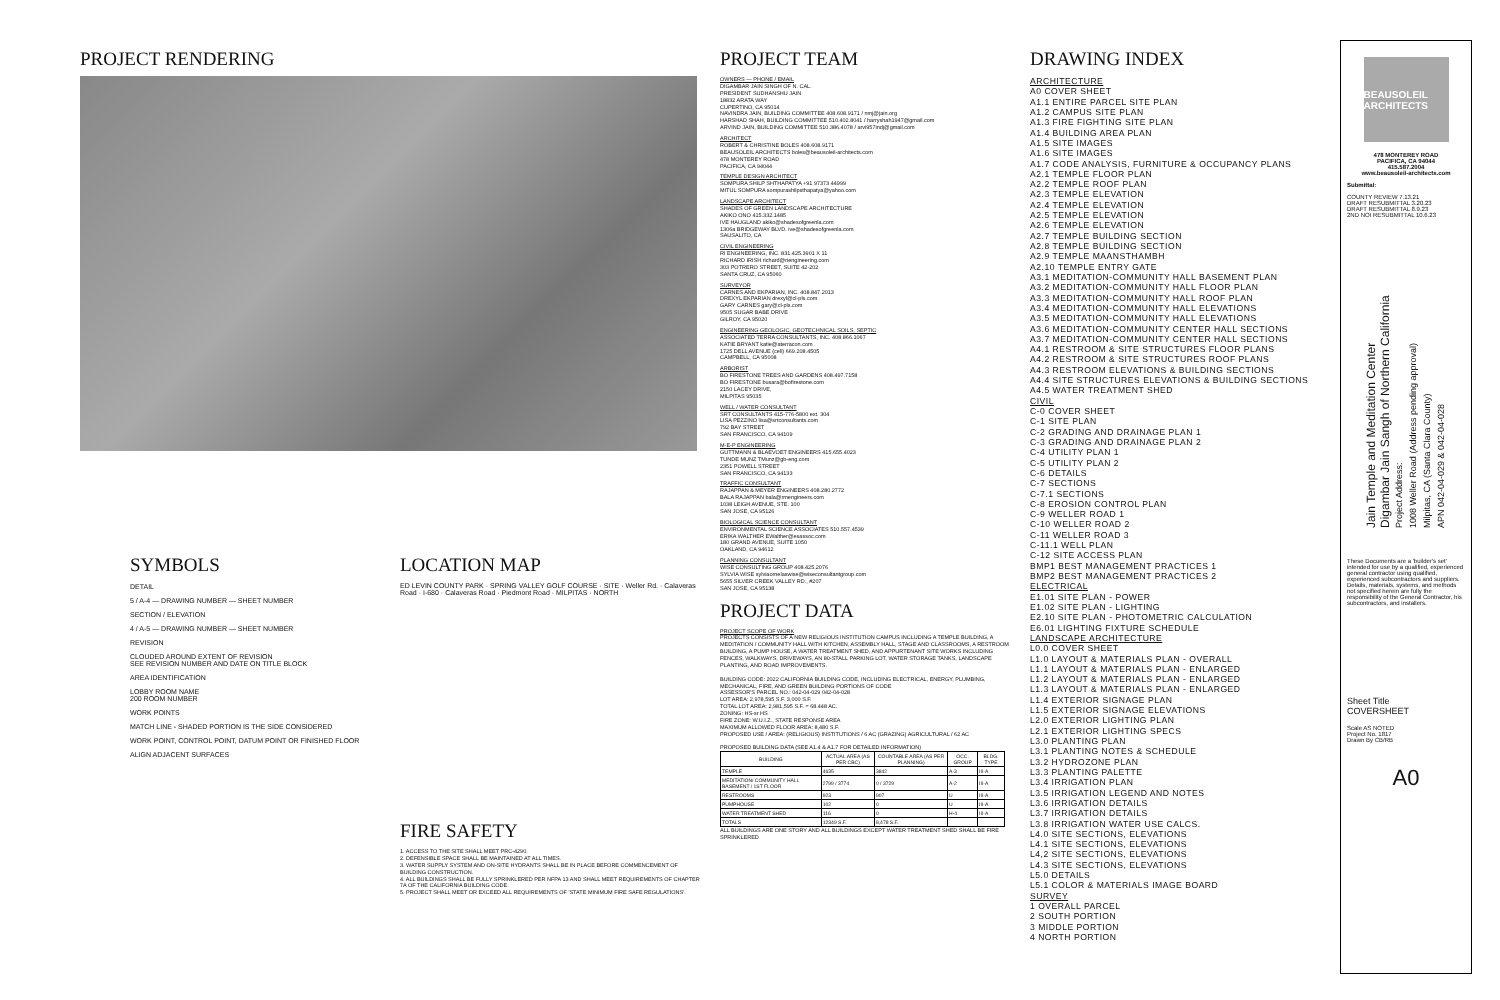PROJECT RENDERING
SYMBOLS
DETAIL
5 / A-4 — DRAWING NUMBER — SHEET NUMBER
SECTION / ELEVATION
4 / A-5 — DRAWING NUMBER — SHEET NUMBER
REVISION
CLOUDED AROUND EXTENT OF REVISION
SEE REVISION NUMBER AND DATE ON TITLE BLOCK
AREA IDENTIFICATION
LOBBY ROOM NAME
200 ROOM NUMBER
WORK POINTS
MATCH LINE - SHADED PORTION IS THE SIDE CONSIDERED
WORK POINT, CONTROL POINT, DATUM POINT OR FINISHED FLOOR
ALIGN ADJACENT SURFACES
LOCATION MAP
ED LEVIN COUNTY PARK · SPRING VALLEY GOLF COURSE · SITE · Weller Rd. · Calaveras Road · I-680 · Calaveras Road · Piedmont Road · MILPITAS · NORTH
FIRE SAFETY
1. ACCESS TO THE SITE SHALL MEET PRC-4290.
2. DEFENSIBLE SPACE SHALL BE MAINTAINED AT ALL TIMES.
3. WATER SUPPLY SYSTEM AND ON-SITE HYDRANTS SHALL BE IN PLACE BEFORE COMMENCEMENT OF BUILDING CONSTRUCTION.
4. ALL BUILDINGS SHALL BE FULLY SPRINKLERED PER NFPA 13 AND SHALL MEET REQUIREMENTS OF CHAPTER 7A OF THE CALIFORNIA BUILDING CODE.
5. PROJECT SHALL MEET OR EXCEED ALL REQUIREMENTS OF 'STATE MINIMUM FIRE SAFE REGULATIONS'.
PROJECT TEAM
OWNERS — PHONE / EMAIL
DIGAMBAR JAIN SINGH OF N. CAL.
PRESIDENT SUDHANSHU JAIN
18832 ARATA WAY
CUPERTINO, CA 95014
NAVINDRA JAIN, BUILDING COMMITTEE 408.608.9171 / nmj@jain.org
HARSHAD SHAH, BUILDING COMMITTEE 510.402.8041 / harryshah1947@gmail.com
ARVIND JAIN, BUILDING COMMITTEE 510.386.4078 / arvi957indj@gmail.com
ARCHITECT
ROBERT & CHRISTINE BOLES 408.608.9171
BEAUSOLEIL ARCHITECTS boles@beausoleil-architects.com
478 MONTEREY ROAD
PACIFICA, CA 94044
TEMPLE DESIGN ARCHITECT
SOMPURA SHILP SHTHAPATYA +91 97373 44999
MITUL SOMPURA sompurashilpsthapatya@yahoo.com
LANDSCAPE ARCHITECT
SHADES OF GREEN LANDSCAPE ARCHITECTURE
AKIKO ONO 415.332.1485
IVE HAUGLAND akiko@shadesofgreenla.com
1306a BRIDGEWAY BLVD. ive@shadesofgreenla.com
SAUSALITO, CA
CIVIL ENGINEERING
RI ENGINEERING, INC. 831.425.3901 X 11
RICHARD IRISH richard@riengineering.com
303 POTRERO STREET, SUITE 42-202
SANTA CRUZ, CA 95060
SURVEYOR
CARNES AND EKPARIAN, INC. 408.847.2013
DREXYL EKPARIAN drexyl@cl-pls.com
GARY CARNES gary@cl-pls.com
9505 SUGAR BABE DRIVE
GILROY, CA 95020
ENGINEERING GEOLOGIC, GEOTECHNICAL SOILS, SEPTIC
ASSOCIATED TERRA CONSULTANTS, INC. 408.866.1067
KATIE BRYANT katie@aterracon.com
1725 DELL AVENUE (cell) 669.208.4505
CAMPBELL, CA 95008
ARBORIST
BO FIRESTONE TREES AND GARDENS 408.497.7158
BO FIRESTONE busara@bofirestone.com
2150 LACEY DRIVE,
MILPITAS 95035
WELL / WATER CONSULTANT
SRT CONSULTANTS 415-776-5800 ext. 304
LISA PEZZINO lisa@srtconsultants.com
792 BAY STREET
SAN FRANCISCO, CA 94109
M-E-P ENGINEERING
GUTTMANN & BLAEVOET ENGINEERS 415.655.4023
TUNDE MUNZ TMunz@gb-eng.com
2351 POWELL STREET
SAN FRANCISCO, CA 94133
TRAFFIC CONSULTANT
RAJAPPAN & MEYER ENGINEERS 408.280.2772
BALA RAJAPPAN bala@rmengineers.com
1038 LEIGH AVENUE, STE. 100
SAN JOSE, CA 95126
BIOLOGICAL SCIENCE CONSULTANT
ENVIRONMENTAL SCIENCE ASSOCIATES 510.557.4539
ERIKA WALTHER EWalther@esassoc.com
180 GRAND AVENUE, SUITE 1050
OAKLAND, CA 94612
PLANNING CONSULTANT
WISE CONSULTING GROUP 408.425.2076
SYLVIA WISE sylviaornelaswise@wiseconsultantgroup.com
5655 SILVER CREEK VALLEY RD., #207
SAN JOSE, CA 95138
PROJECT DATA
PROJECT SCOPE OF WORK
PROJECTS CONSISTS OF A NEW RELIGIOUS INSTITUTION CAMPUS INCLUDING A TEMPLE BUILDING, A MEDITATION / COMMUNITY HALL WITH KITCHEN, ASSEMBLY HALL, STAGE AND CLASSROOMS, A RESTROOM BUILDING, A PUMP HOUSE, A WATER TREATMENT SHED, AND APPURTENANT SITE WORKS INCLUDING FENCES, WALKWAYS, DRIVEWAYS, AN 80-STALL PARKING LOT, WATER STORAGE TANKS, LANDSCAPE PLANTING, AND ROAD IMPROVEMENTS.
BUILDING CODE: 2022 CALIFORNIA BUILDING CODE, INCLUDING ELECTRICAL, ENERGY, PLUMBING, MECHANICAL, FIRE, AND GREEN BUILDING PORTIONS OF CODE
ASSESSOR'S PARCEL NO.: 042-04-029 042-04-028
LOT AREA: 2,978,595 S.F. 3,000 S.F.
TOTAL LOT AREA: 2,981,595 S.F. = 68.448 AC.
ZONING: HS-sr HS
FIRE ZONE: W.U.I.Z., STATE RESPONSE AREA
MAXIMUM ALLOWED FLOOR AREA: 8,480 S.F.
PROPOSED USE / AREA: (RELIGIOUS) INSTITUTIONS / 6 AC (GRAZING) AGRICULTURAL / 62 AC
PROPOSED BUILDING DATA (SEE A1.4 & A1.7 FOR DETAILED INFORMATION)
| BUILDING | ACTUAL AREA (AS PER CBC) | COUNTABLE AREA (AS PER PLANNING) | OCC. GROUP | BLDG. TYPE |
| --- | --- | --- | --- | --- |
| TEMPLE | 4635 | 3842 | A-3 | III-A |
| MEDITATION/ COMMUNITY HALL BASEMENT / 1ST FLOOR | 2799 / 3774 | 0 / 3729 | A-2 | III-A |
| RESTROOMS | 923 | 907 | U | III-A |
| PUMPHOUSE | 102 | 0 | U | III-A |
| WATER TREATMENT SHED | 116 | 0 | H-4 | III-A |
| TOTALS | 12349 S.F. | 8,478 S.F. | | |
ALL BUILDINGS ARE ONE STORY AND ALL BUILDINGS EXCEPT WATER TREATMENT SHED SHALL BE FIRE SPRINKLERED
DRAWING INDEX
ARCHITECTURE
A0 COVER SHEET
A1.1 ENTIRE PARCEL SITE PLAN
A1.2 CAMPUS SITE PLAN
A1.3 FIRE FIGHTING SITE PLAN
A1.4 BUILDING AREA PLAN
A1.5 SITE IMAGES
A1.6 SITE IMAGES
A1.7 CODE ANALYSIS, FURNITURE & OCCUPANCY PLANS
A2.1 TEMPLE FLOOR PLAN
A2.2 TEMPLE ROOF PLAN
A2.3 TEMPLE ELEVATION
A2.4 TEMPLE ELEVATION
A2.5 TEMPLE ELEVATION
A2.6 TEMPLE ELEVATION
A2.7 TEMPLE BUILDING SECTION
A2.8 TEMPLE BUILDING SECTION
A2.9 TEMPLE MAANSTHAMBH
A2.10 TEMPLE ENTRY GATE
A3.1 MEDITATION-COMMUNITY HALL BASEMENT PLAN
A3.2 MEDITATION-COMMUNITY HALL FLOOR PLAN
A3.3 MEDITATION-COMMUNITY HALL ROOF PLAN
A3.4 MEDITATION-COMMUNITY HALL ELEVATIONS
A3.5 MEDITATION-COMMUNITY HALL ELEVATIONS
A3.6 MEDITATION-COMMUNITY CENTER HALL SECTIONS
A3.7 MEDITATION-COMMUNITY CENTER HALL SECTIONS
A4.1 RESTROOM & SITE STRUCTURES FLOOR PLANS
A4.2 RESTROOM & SITE STRUCTURES ROOF PLANS
A4.3 RESTROOM ELEVATIONS & BUILDING SECTIONS
A4.4 SITE STRUCTURES ELEVATIONS & BUILDING SECTIONS
A4.5 WATER TREATMENT SHED
CIVIL
C-0 COVER SHEET
C-1 SITE PLAN
C-2 GRADING AND DRAINAGE PLAN 1
C-3 GRADING AND DRAINAGE PLAN 2
C-4 UTILITY PLAN 1
C-5 UTILITY PLAN 2
C-6 DETAILS
C-7 SECTIONS
C-7.1 SECTIONS
C-8 EROSION CONTROL PLAN
C-9 WELLER ROAD 1
C-10 WELLER ROAD 2
C-11 WELLER ROAD 3
C-11.1 WELL PLAN
C-12 SITE ACCESS PLAN
BMP1 BEST MANAGEMENT PRACTICES 1
BMP2 BEST MANAGEMENT PRACTICES 2
ELECTRICAL
E1.01 SITE PLAN - POWER
E1.02 SITE PLAN - LIGHTING
E2.10 SITE PLAN - PHOTOMETRIC CALCULATION
E6.01 LIGHTING FIXTURE SCHEDULE
LANDSCAPE ARCHITECTURE
L0.0 COVER SHEET
L1.0 LAYOUT & MATERIALS PLAN - OVERALL
L1.1 LAYOUT & MATERIALS PLAN - ENLARGED
L1.2 LAYOUT & MATERIALS PLAN - ENLARGED
L1.3 LAYOUT & MATERIALS PLAN - ENLARGED
L1.4 EXTERIOR SIGNAGE PLAN
L1.5 EXTERIOR SIGNAGE ELEVATIONS
L2.0 EXTERIOR LIGHTING PLAN
L2.1 EXTERIOR LIGHTING SPECS
L3.0 PLANTING PLAN
L3.1 PLANTING NOTES & SCHEDULE
L3.2 HYDROZONE PLAN
L3.3 PLANTING PALETTE
L3.4 IRRIGATION PLAN
L3.5 IRRIGATION LEGEND AND NOTES
L3.6 IRRIGATION DETAILS
L3.7 IRRIGATION DETAILS
L3.8 IRRIGATION WATER USE CALCS.
L4.0 SITE SECTIONS, ELEVATIONS
L4.1 SITE SECTIONS, ELEVATIONS
L4,2 SITE SECTIONS, ELEVATIONS
L4.3 SITE SECTIONS, ELEVATIONS
L5.0 DETAILS
L5.1 COLOR & MATERIALS IMAGE BOARD
SURVEY
1 OVERALL PARCEL
2 SOUTH PORTION
3 MIDDLE PORTION
4 NORTH PORTION
BEAUSOLEIL ARCHITECTS
478 MONTEREY ROAD
PACIFICA, CA 94044
415.587.2004
www.beausoleil-architects.com
Submittal:
COUNTY REVIEW 7.13.21
DRAFT RESUBMITTAL 3.20.23
DRAFT RESUBMITTAL 8.9.23
2ND NOI RESUBMITTAL 10.6.23
Jain Temple and Meditation Center
Digambar Jain Sangh of Northern California
Project Address:
1008 Weller Road (Address pending approval)
Milpitas, CA (Santa Clara County)
APN 042-04-029 & 042-04-028
These Documents are a 'builder's set' intended for use by a qualified, experienced general contractor using qualified, experienced subcontractors and suppliers. Details, materials, systems, and methods not specified herein are fully the responsibility of the General Contractor, his subcontractors, and installers.
Sheet Title
COVERSHEET
Scale AS NOTED
Project No. 1817
Drawn By CB/RB
A0